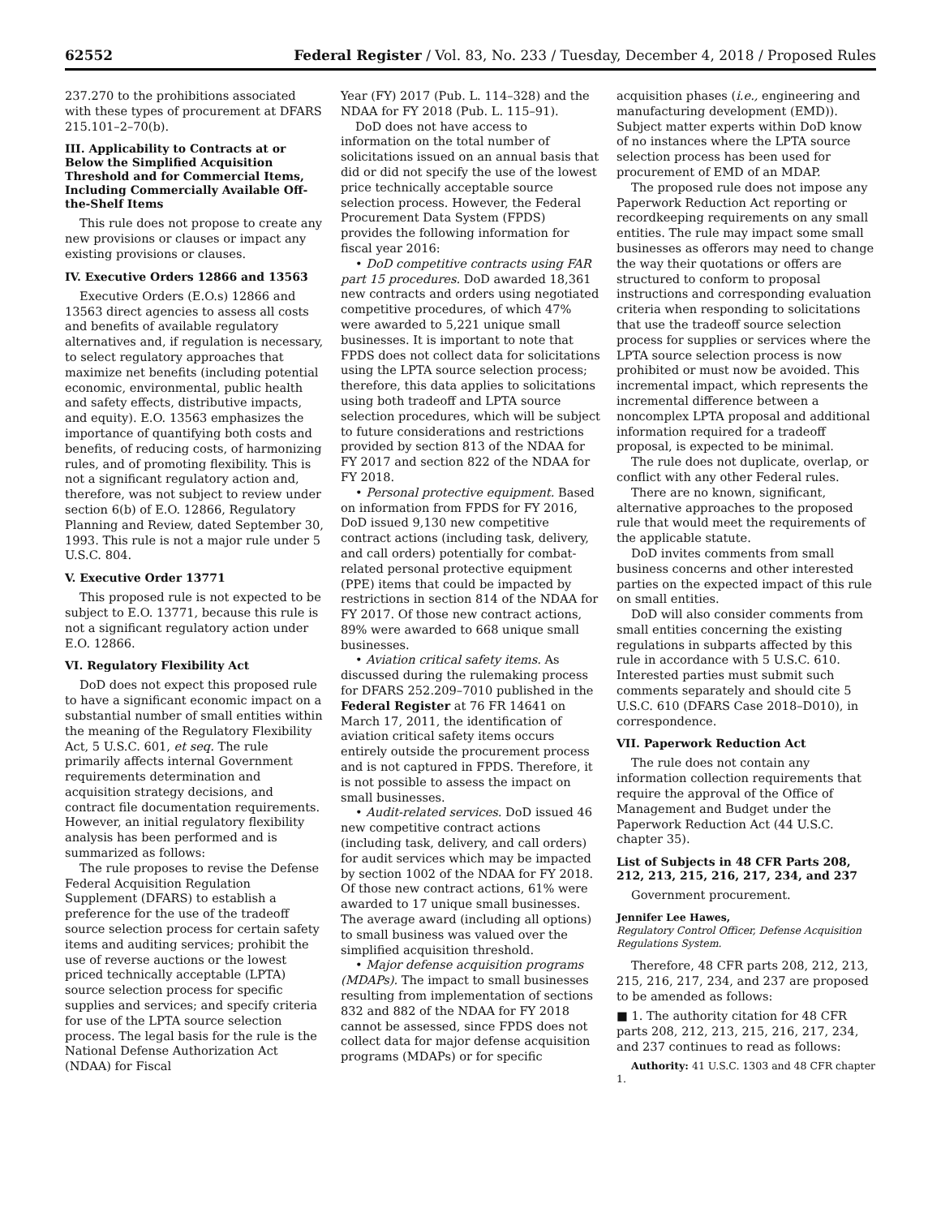62552 Federal Register / Vol. 83, No. 233 / Tuesday, December 4, 2018 / Proposed Rules
237.270 to the prohibitions associated with these types of procurement at DFARS 215.101–2–70(b).
III. Applicability to Contracts at or Below the Simplified Acquisition Threshold and for Commercial Items, Including Commercially Available Off-the-Shelf Items
This rule does not propose to create any new provisions or clauses or impact any existing provisions or clauses.
IV. Executive Orders 12866 and 13563
Executive Orders (E.O.s) 12866 and 13563 direct agencies to assess all costs and benefits of available regulatory alternatives and, if regulation is necessary, to select regulatory approaches that maximize net benefits (including potential economic, environmental, public health and safety effects, distributive impacts, and equity). E.O. 13563 emphasizes the importance of quantifying both costs and benefits, of reducing costs, of harmonizing rules, and of promoting flexibility. This is not a significant regulatory action and, therefore, was not subject to review under section 6(b) of E.O. 12866, Regulatory Planning and Review, dated September 30, 1993. This rule is not a major rule under 5 U.S.C. 804.
V. Executive Order 13771
This proposed rule is not expected to be subject to E.O. 13771, because this rule is not a significant regulatory action under E.O. 12866.
VI. Regulatory Flexibility Act
DoD does not expect this proposed rule to have a significant economic impact on a substantial number of small entities within the meaning of the Regulatory Flexibility Act, 5 U.S.C. 601, et seq. The rule primarily affects internal Government requirements determination and acquisition strategy decisions, and contract file documentation requirements. However, an initial regulatory flexibility analysis has been performed and is summarized as follows:
The rule proposes to revise the Defense Federal Acquisition Regulation Supplement (DFARS) to establish a preference for the use of the tradeoff source selection process for certain safety items and auditing services; prohibit the use of reverse auctions or the lowest priced technically acceptable (LPTA) source selection process for specific supplies and services; and specify criteria for use of the LPTA source selection process. The legal basis for the rule is the National Defense Authorization Act (NDAA) for Fiscal
Year (FY) 2017 (Pub. L. 114–328) and the NDAA for FY 2018 (Pub. L. 115–91).
DoD does not have access to information on the total number of solicitations issued on an annual basis that did or did not specify the use of the lowest price technically acceptable source selection process. However, the Federal Procurement Data System (FPDS) provides the following information for fiscal year 2016:
• DoD competitive contracts using FAR part 15 procedures. DoD awarded 18,361 new contracts and orders using negotiated competitive procedures, of which 47% were awarded to 5,221 unique small businesses. It is important to note that FPDS does not collect data for solicitations using the LPTA source selection process; therefore, this data applies to solicitations using both tradeoff and LPTA source selection procedures, which will be subject to future considerations and restrictions provided by section 813 of the NDAA for FY 2017 and section 822 of the NDAA for FY 2018.
• Personal protective equipment. Based on information from FPDS for FY 2016, DoD issued 9,130 new competitive contract actions (including task, delivery, and call orders) potentially for combat-related personal protective equipment (PPE) items that could be impacted by restrictions in section 814 of the NDAA for FY 2017. Of those new contract actions, 89% were awarded to 668 unique small businesses.
• Aviation critical safety items. As discussed during the rulemaking process for DFARS 252.209–7010 published in the Federal Register at 76 FR 14641 on March 17, 2011, the identification of aviation critical safety items occurs entirely outside the procurement process and is not captured in FPDS. Therefore, it is not possible to assess the impact on small businesses.
• Audit-related services. DoD issued 46 new competitive contract actions (including task, delivery, and call orders) for audit services which may be impacted by section 1002 of the NDAA for FY 2018. Of those new contract actions, 61% were awarded to 17 unique small businesses. The average award (including all options) to small business was valued over the simplified acquisition threshold.
• Major defense acquisition programs (MDAPs). The impact to small businesses resulting from implementation of sections 832 and 882 of the NDAA for FY 2018 cannot be assessed, since FPDS does not collect data for major defense acquisition programs (MDAPs) or for specific
acquisition phases (i.e., engineering and manufacturing development (EMD)). Subject matter experts within DoD know of no instances where the LPTA source selection process has been used for procurement of EMD of an MDAP.
The proposed rule does not impose any Paperwork Reduction Act reporting or recordkeeping requirements on any small entities. The rule may impact some small businesses as offerors may need to change the way their quotations or offers are structured to conform to proposal instructions and corresponding evaluation criteria when responding to solicitations that use the tradeoff source selection process for supplies or services where the LPTA source selection process is now prohibited or must now be avoided. This incremental impact, which represents the incremental difference between a noncomplex LPTA proposal and additional information required for a tradeoff proposal, is expected to be minimal.
The rule does not duplicate, overlap, or conflict with any other Federal rules.
There are no known, significant, alternative approaches to the proposed rule that would meet the requirements of the applicable statute.
DoD invites comments from small business concerns and other interested parties on the expected impact of this rule on small entities.
DoD will also consider comments from small entities concerning the existing regulations in subparts affected by this rule in accordance with 5 U.S.C. 610. Interested parties must submit such comments separately and should cite 5 U.S.C. 610 (DFARS Case 2018–D010), in correspondence.
VII. Paperwork Reduction Act
The rule does not contain any information collection requirements that require the approval of the Office of Management and Budget under the Paperwork Reduction Act (44 U.S.C. chapter 35).
List of Subjects in 48 CFR Parts 208, 212, 213, 215, 216, 217, 234, and 237
Government procurement.
Jennifer Lee Hawes,
Regulatory Control Officer, Defense Acquisition Regulations System.
Therefore, 48 CFR parts 208, 212, 213, 215, 216, 217, 234, and 237 are proposed to be amended as follows:
■ 1. The authority citation for 48 CFR parts 208, 212, 213, 215, 216, 217, 234, and 237 continues to read as follows:
Authority: 41 U.S.C. 1303 and 48 CFR chapter 1.